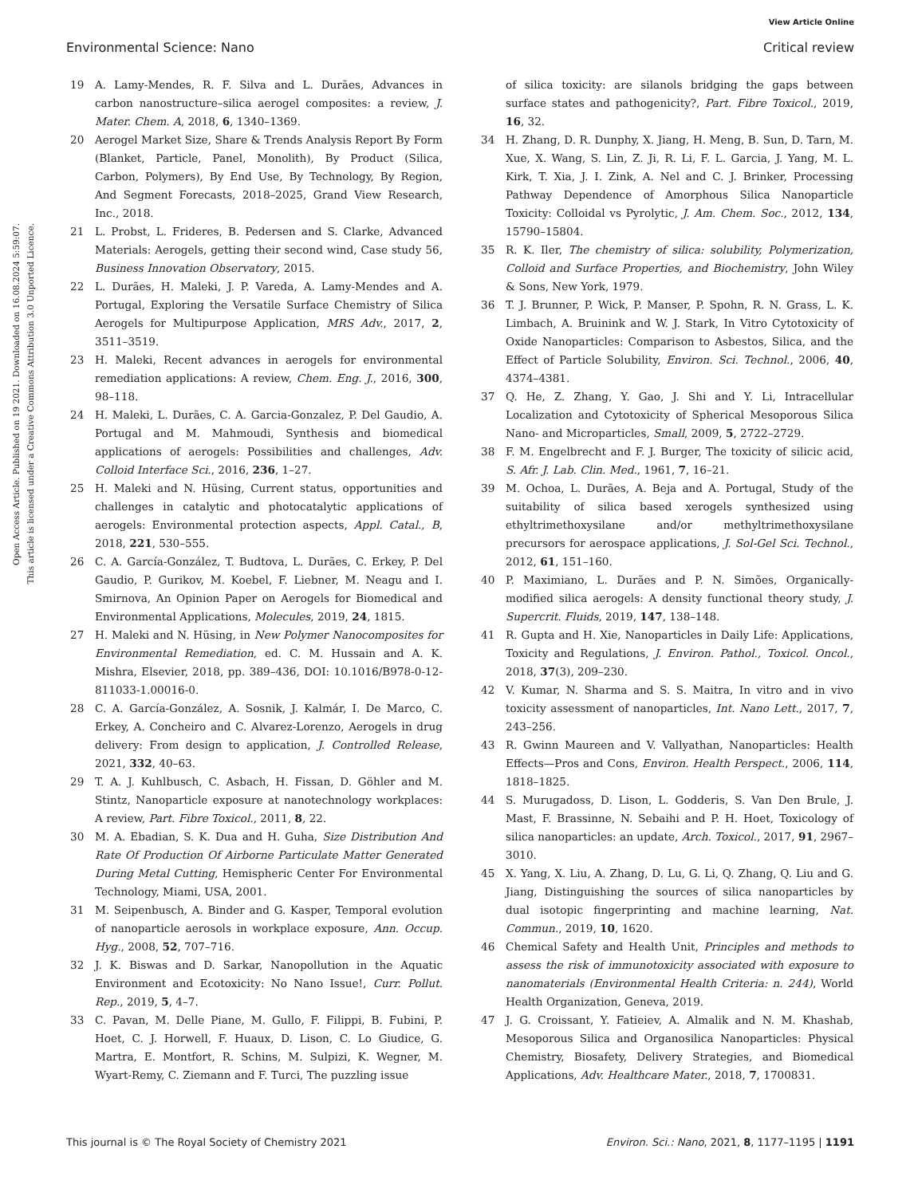View Article Online
Environmental Science: Nano Critical review
Open Access Article. Published on 19 2021. Downloaded on 16.08.2024 5:59:07.
This article is licensed under a Creative Commons Attribution 3.0 Unported Licence.
19 A. Lamy-Mendes, R. F. Silva and L. Durães, Advances in carbon nanostructure–silica aerogel composites: a review, J. Mater. Chem. A, 2018, 6, 1340–1369.
20 Aerogel Market Size, Share & Trends Analysis Report By Form (Blanket, Particle, Panel, Monolith), By Product (Silica, Carbon, Polymers), By End Use, By Technology, By Region, And Segment Forecasts, 2018–2025, Grand View Research, Inc., 2018.
21 L. Probst, L. Frideres, B. Pedersen and S. Clarke, Advanced Materials: Aerogels, getting their second wind, Case study 56, Business Innovation Observatory, 2015.
22 L. Durães, H. Maleki, J. P. Vareda, A. Lamy-Mendes and A. Portugal, Exploring the Versatile Surface Chemistry of Silica Aerogels for Multipurpose Application, MRS Adv., 2017, 2, 3511–3519.
23 H. Maleki, Recent advances in aerogels for environmental remediation applications: A review, Chem. Eng. J., 2016, 300, 98–118.
24 H. Maleki, L. Durães, C. A. Garcia-Gonzalez, P. Del Gaudio, A. Portugal and M. Mahmoudi, Synthesis and biomedical applications of aerogels: Possibilities and challenges, Adv. Colloid Interface Sci., 2016, 236, 1–27.
25 H. Maleki and N. Hüsing, Current status, opportunities and challenges in catalytic and photocatalytic applications of aerogels: Environmental protection aspects, Appl. Catal., B, 2018, 221, 530–555.
26 C. A. García-González, T. Budtova, L. Durães, C. Erkey, P. Del Gaudio, P. Gurikov, M. Koebel, F. Liebner, M. Neagu and I. Smirnova, An Opinion Paper on Aerogels for Biomedical and Environmental Applications, Molecules, 2019, 24, 1815.
27 H. Maleki and N. Hüsing, in New Polymer Nanocomposites for Environmental Remediation, ed. C. M. Hussain and A. K. Mishra, Elsevier, 2018, pp. 389–436, DOI: 10.1016/B978-0-12-811033-1.00016-0.
28 C. A. García-González, A. Sosnik, J. Kalmár, I. De Marco, C. Erkey, A. Concheiro and C. Alvarez-Lorenzo, Aerogels in drug delivery: From design to application, J. Controlled Release, 2021, 332, 40–63.
29 T. A. J. Kuhlbusch, C. Asbach, H. Fissan, D. Göhler and M. Stintz, Nanoparticle exposure at nanotechnology workplaces: A review, Part. Fibre Toxicol., 2011, 8, 22.
30 M. A. Ebadian, S. K. Dua and H. Guha, Size Distribution And Rate Of Production Of Airborne Particulate Matter Generated During Metal Cutting, Hemispheric Center For Environmental Technology, Miami, USA, 2001.
31 M. Seipenbusch, A. Binder and G. Kasper, Temporal evolution of nanoparticle aerosols in workplace exposure, Ann. Occup. Hyg., 2008, 52, 707–716.
32 J. K. Biswas and D. Sarkar, Nanopollution in the Aquatic Environment and Ecotoxicity: No Nano Issue!, Curr. Pollut. Rep., 2019, 5, 4–7.
33 C. Pavan, M. Delle Piane, M. Gullo, F. Filippi, B. Fubini, P. Hoet, C. J. Horwell, F. Huaux, D. Lison, C. Lo Giudice, G. Martra, E. Montfort, R. Schins, M. Sulpizi, K. Wegner, M. Wyart-Remy, C. Ziemann and F. Turci, The puzzling issue
of silica toxicity: are silanols bridging the gaps between surface states and pathogenicity?, Part. Fibre Toxicol., 2019, 16, 32.
34 H. Zhang, D. R. Dunphy, X. Jiang, H. Meng, B. Sun, D. Tarn, M. Xue, X. Wang, S. Lin, Z. Ji, R. Li, F. L. Garcia, J. Yang, M. L. Kirk, T. Xia, J. I. Zink, A. Nel and C. J. Brinker, Processing Pathway Dependence of Amorphous Silica Nanoparticle Toxicity: Colloidal vs Pyrolytic, J. Am. Chem. Soc., 2012, 134, 15790–15804.
35 R. K. Iler, The chemistry of silica: solubility, Polymerization, Colloid and Surface Properties, and Biochemistry, John Wiley & Sons, New York, 1979.
36 T. J. Brunner, P. Wick, P. Manser, P. Spohn, R. N. Grass, L. K. Limbach, A. Bruinink and W. J. Stark, In Vitro Cytotoxicity of Oxide Nanoparticles: Comparison to Asbestos, Silica, and the Effect of Particle Solubility, Environ. Sci. Technol., 2006, 40, 4374–4381.
37 Q. He, Z. Zhang, Y. Gao, J. Shi and Y. Li, Intracellular Localization and Cytotoxicity of Spherical Mesoporous Silica Nano- and Microparticles, Small, 2009, 5, 2722–2729.
38 F. M. Engelbrecht and F. J. Burger, The toxicity of silicic acid, S. Afr. J. Lab. Clin. Med., 1961, 7, 16–21.
39 M. Ochoa, L. Durães, A. Beja and A. Portugal, Study of the suitability of silica based xerogels synthesized using ethyltrimethoxysilane and/or methyltrimethoxysilane precursors for aerospace applications, J. Sol-Gel Sci. Technol., 2012, 61, 151–160.
40 P. Maximiano, L. Durães and P. N. Simões, Organically-modified silica aerogels: A density functional theory study, J. Supercrit. Fluids, 2019, 147, 138–148.
41 R. Gupta and H. Xie, Nanoparticles in Daily Life: Applications, Toxicity and Regulations, J. Environ. Pathol., Toxicol. Oncol., 2018, 37(3), 209–230.
42 V. Kumar, N. Sharma and S. S. Maitra, In vitro and in vivo toxicity assessment of nanoparticles, Int. Nano Lett., 2017, 7, 243–256.
43 R. Gwinn Maureen and V. Vallyathan, Nanoparticles: Health Effects—Pros and Cons, Environ. Health Perspect., 2006, 114, 1818–1825.
44 S. Murugadoss, D. Lison, L. Godderis, S. Van Den Brule, J. Mast, F. Brassinne, N. Sebaihi and P. H. Hoet, Toxicology of silica nanoparticles: an update, Arch. Toxicol., 2017, 91, 2967–3010.
45 X. Yang, X. Liu, A. Zhang, D. Lu, G. Li, Q. Zhang, Q. Liu and G. Jiang, Distinguishing the sources of silica nanoparticles by dual isotopic fingerprinting and machine learning, Nat. Commun., 2019, 10, 1620.
46 Chemical Safety and Health Unit, Principles and methods to assess the risk of immunotoxicity associated with exposure to nanomaterials (Environmental Health Criteria: n. 244), World Health Organization, Geneva, 2019.
47 J. G. Croissant, Y. Fatieiev, A. Almalik and N. M. Khashab, Mesoporous Silica and Organosilica Nanoparticles: Physical Chemistry, Biosafety, Delivery Strategies, and Biomedical Applications, Adv. Healthcare Mater., 2018, 7, 1700831.
This journal is © The Royal Society of Chemistry 2021 Environ. Sci.: Nano, 2021, 8, 1177–1195 | 1191